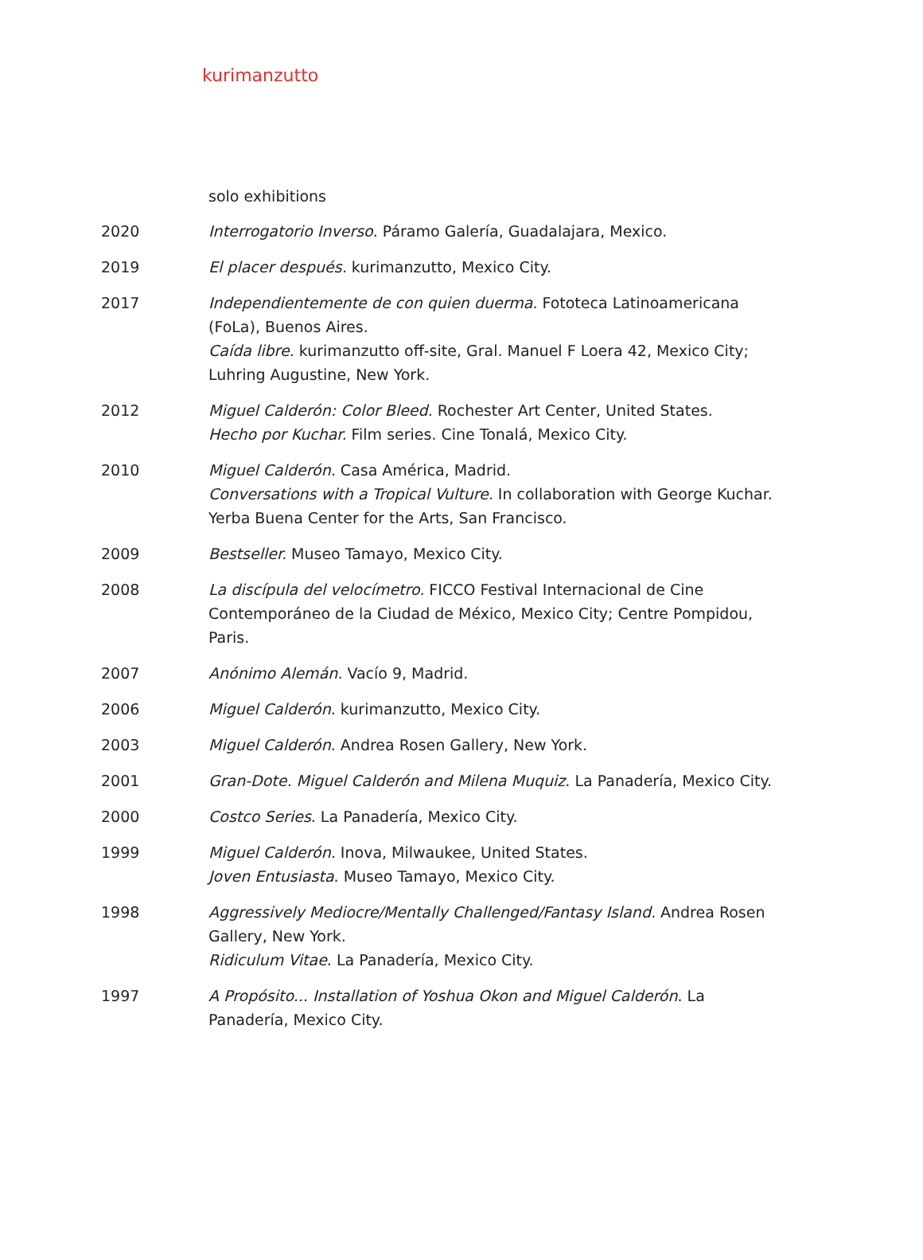kurimanzutto
solo exhibitions
2020 Interrogatorio Inverso. Páramo Galería, Guadalajara, Mexico.
2019 El placer después. kurimanzutto, Mexico City.
2017 Independientemente de con quien duerma. Fototeca Latinoamericana (FoLa), Buenos Aires.
Caída libre. kurimanzutto off-site, Gral. Manuel F Loera 42, Mexico City; Luhring Augustine, New York.
2012 Miguel Calderón: Color Bleed. Rochester Art Center, United States.
Hecho por Kuchar. Film series. Cine Tonalá, Mexico City.
2010 Miguel Calderón. Casa América, Madrid.
Conversations with a Tropical Vulture. In collaboration with George Kuchar. Yerba Buena Center for the Arts, San Francisco.
2009 Bestseller. Museo Tamayo, Mexico City.
2008 La discípula del velocímetro. FICCO Festival Internacional de Cine Contemporáneo de la Ciudad de México, Mexico City; Centre Pompidou, Paris.
2007 Anónimo Alemán. Vacío 9, Madrid.
2006 Miguel Calderón. kurimanzutto, Mexico City.
2003 Miguel Calderón. Andrea Rosen Gallery, New York.
2001 Gran-Dote. Miguel Calderón and Milena Muquiz. La Panadería, Mexico City.
2000 Costco Series. La Panadería, Mexico City.
1999 Miguel Calderón. Inova, Milwaukee, United States.
Joven Entusiasta. Museo Tamayo, Mexico City.
1998 Aggressively Mediocre/Mentally Challenged/Fantasy Island. Andrea Rosen Gallery, New York.
Ridiculum Vitae. La Panadería, Mexico City.
1997 A Propósito... Installation of Yoshua Okon and Miguel Calderón. La Panadería, Mexico City.